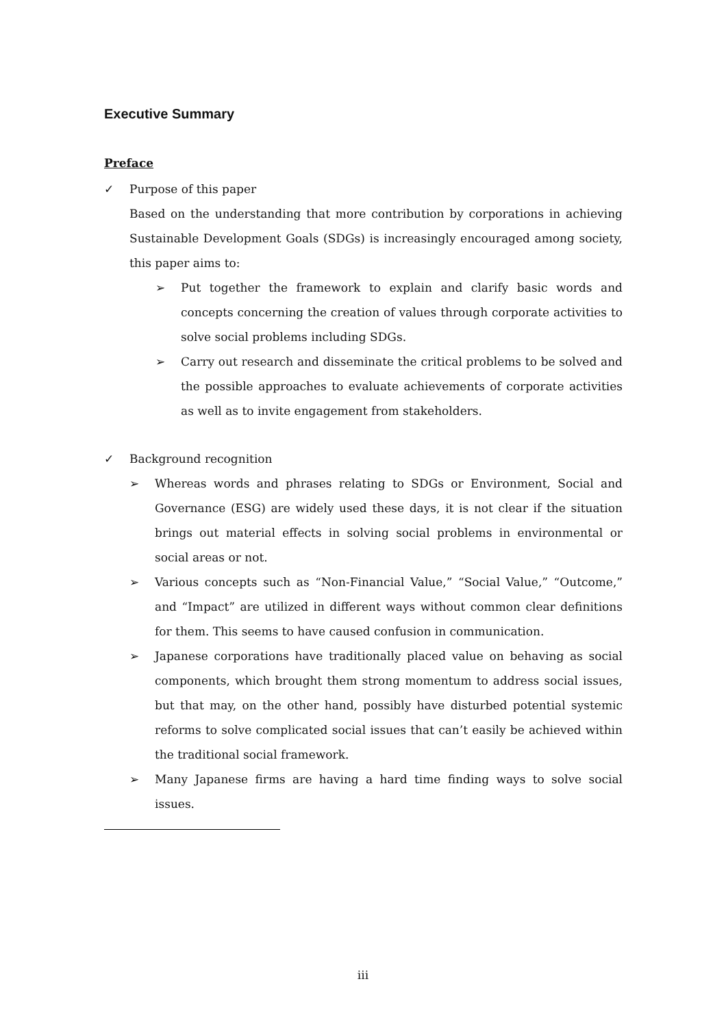Executive Summary
Preface
✓ Purpose of this paper
Based on the understanding that more contribution by corporations in achieving Sustainable Development Goals (SDGs) is increasingly encouraged among society, this paper aims to:
➢
Put together the framework to explain and clarify basic words and concepts concerning the creation of values through corporate activities to solve social problems including SDGs.
➢
Carry out research and disseminate the critical problems to be solved and the possible approaches to evaluate achievements of corporate activities as well as to invite engagement from stakeholders.
✓ Background recognition
➢
Whereas words and phrases relating to SDGs or Environment, Social and Governance (ESG) are widely used these days, it is not clear if the situation brings out material effects in solving social problems in environmental or social areas or not.
➢
Various concepts such as “Non-Financial Value,” “Social Value,” “Outcome,” and “Impact” are utilized in different ways without common clear definitions for them. This seems to have caused confusion in communication.
➢
Japanese corporations have traditionally placed value on behaving as social components, which brought them strong momentum to address social issues, but that may, on the other hand, possibly have disturbed potential systemic reforms to solve complicated social issues that can’t easily be achieved within the traditional social framework.
➢
Many Japanese firms are having a hard time finding ways to solve social issues.
iii